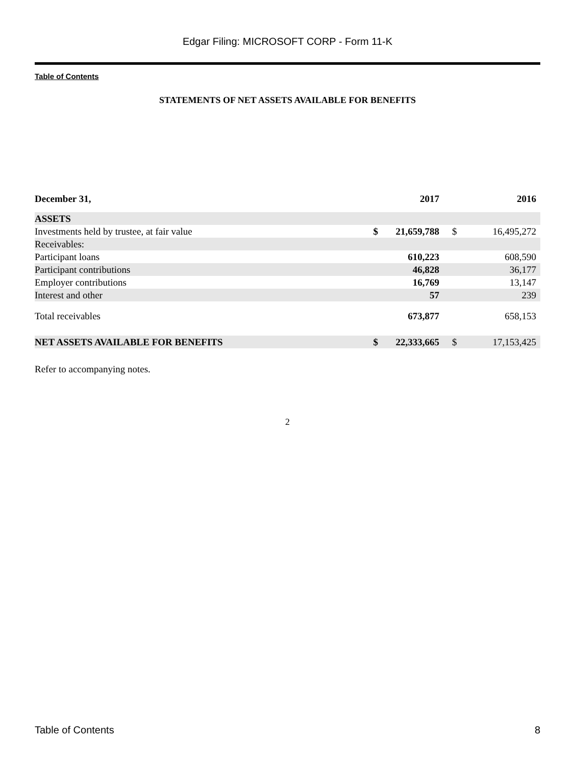Edgar Filing: MICROSOFT CORP - Form 11-K
Table of Contents
STATEMENTS OF NET ASSETS AVAILABLE FOR BENEFITS
| December 31, | | 2017 | | 2016 |
| --- | --- | --- | --- | --- |
| ASSETS | | | | |
| Investments held by trustee, at fair value | $ | 21,659,788 | $ | 16,495,272 |
| Receivables: | | | | |
| Participant loans | | 610,223 | | 608,590 |
| Participant contributions | | 46,828 | | 36,177 |
| Employer contributions | | 16,769 | | 13,147 |
| Interest and other | | 57 | | 239 |
| Total receivables | | 673,877 | | 658,153 |
| NET ASSETS AVAILABLE FOR BENEFITS | $ | 22,333,665 | $ | 17,153,425 |
Refer to accompanying notes.
2
Table of Contents 8